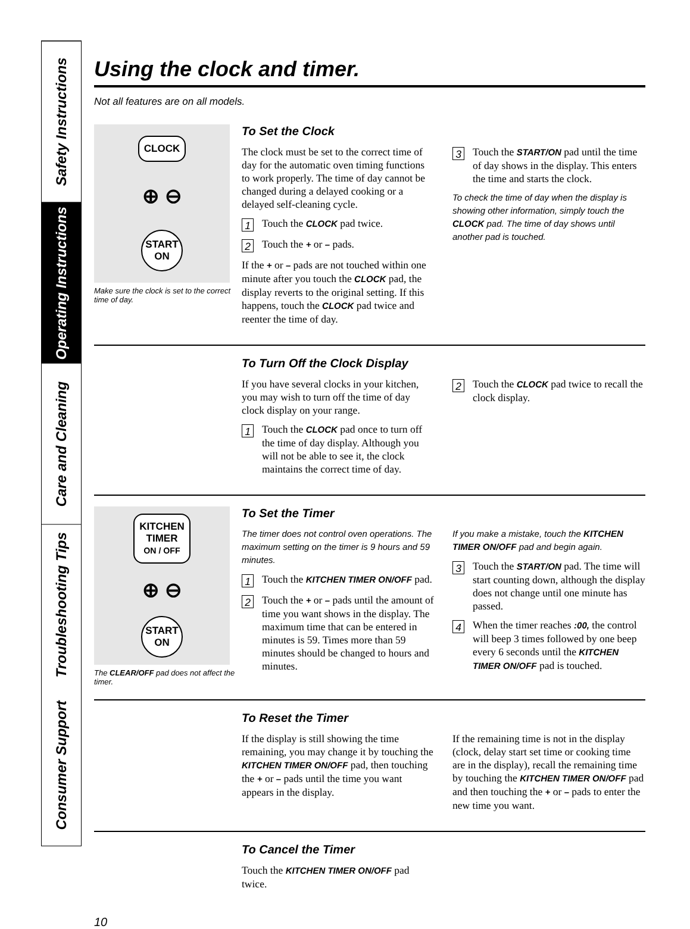Safety Instructions
Operating Instructions
Care and Cleaning
Troubleshooting Tips
Consumer Support
Using the clock and timer.
Not all features are on all models.
CLOCK
⊕ ⊖
START
ON
Make sure the clock is set to the correct time of day.
To Set the Clock
The clock must be set to the correct time of day for the automatic oven timing functions to work properly. The time of day cannot be changed during a delayed cooking or a delayed self-cleaning cycle.
1 Touch the CLOCK pad twice.
2 Touch the + or – pads.
If the + or – pads are not touched within one minute after you touch the CLOCK pad, the display reverts to the original setting. If this happens, touch the CLOCK pad twice and reenter the time of day.
3 Touch the START/ON pad until the time of day shows in the display. This enters the time and starts the clock.
To check the time of day when the display is showing other information, simply touch the CLOCK pad. The time of day shows until another pad is touched.
To Turn Off the Clock Display
If you have several clocks in your kitchen, you may wish to turn off the time of day clock display on your range.
1 Touch the CLOCK pad once to turn off the time of day display. Although you will not be able to see it, the clock maintains the correct time of day.
2 Touch the CLOCK pad twice to recall the clock display.
KITCHEN
TIMER
ON / OFF
⊕ ⊖
START
ON
The CLEAR/OFF pad does not affect the timer.
To Set the Timer
The timer does not control oven operations. The maximum setting on the timer is 9 hours and 59 minutes.
1 Touch the KITCHEN TIMER ON/OFF pad.
2 Touch the + or – pads until the amount of time you want shows in the display. The maximum time that can be entered in minutes is 59. Times more than 59 minutes should be changed to hours and minutes.
If you make a mistake, touch the KITCHEN TIMER ON/OFF pad and begin again.
3 Touch the START/ON pad. The time will start counting down, although the display does not change until one minute has passed.
4 When the timer reaches :00, the control will beep 3 times followed by one beep every 6 seconds until the KITCHEN TIMER ON/OFF pad is touched.
To Reset the Timer
If the display is still showing the time remaining, you may change it by touching the KITCHEN TIMER ON/OFF pad, then touching the + or – pads until the time you want appears in the display.
If the remaining time is not in the display (clock, delay start set time or cooking time are in the display), recall the remaining time by touching the KITCHEN TIMER ON/OFF pad and then touching the + or – pads to enter the new time you want.
To Cancel the Timer
Touch the KITCHEN TIMER ON/OFF pad twice.
10